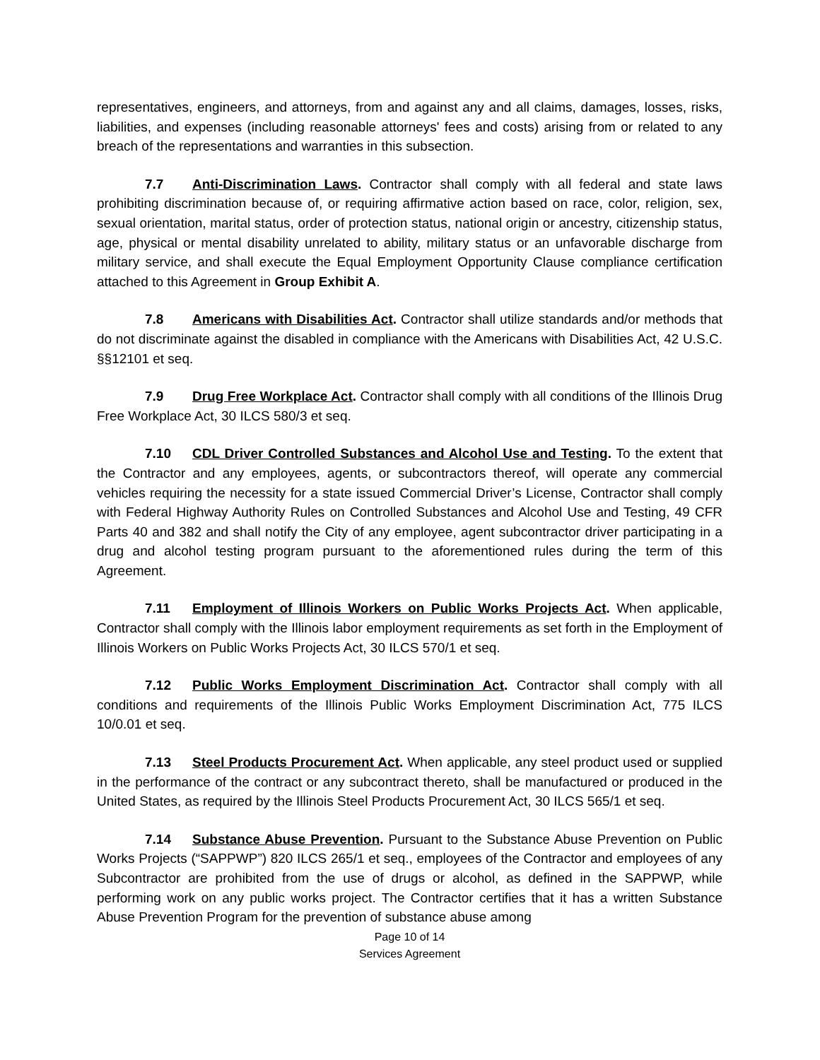representatives, engineers, and attorneys, from and against any and all claims, damages, losses, risks, liabilities, and expenses (including reasonable attorneys' fees and costs) arising from or related to any breach of the representations and warranties in this subsection.
7.7 Anti-Discrimination Laws. Contractor shall comply with all federal and state laws prohibiting discrimination because of, or requiring affirmative action based on race, color, religion, sex, sexual orientation, marital status, order of protection status, national origin or ancestry, citizenship status, age, physical or mental disability unrelated to ability, military status or an unfavorable discharge from military service, and shall execute the Equal Employment Opportunity Clause compliance certification attached to this Agreement in Group Exhibit A.
7.8 Americans with Disabilities Act. Contractor shall utilize standards and/or methods that do not discriminate against the disabled in compliance with the Americans with Disabilities Act, 42 U.S.C. §§12101 et seq.
7.9 Drug Free Workplace Act. Contractor shall comply with all conditions of the Illinois Drug Free Workplace Act, 30 ILCS 580/3 et seq.
7.10 CDL Driver Controlled Substances and Alcohol Use and Testing. To the extent that the Contractor and any employees, agents, or subcontractors thereof, will operate any commercial vehicles requiring the necessity for a state issued Commercial Driver’s License, Contractor shall comply with Federal Highway Authority Rules on Controlled Substances and Alcohol Use and Testing, 49 CFR Parts 40 and 382 and shall notify the City of any employee, agent subcontractor driver participating in a drug and alcohol testing program pursuant to the aforementioned rules during the term of this Agreement.
7.11 Employment of Illinois Workers on Public Works Projects Act. When applicable, Contractor shall comply with the Illinois labor employment requirements as set forth in the Employment of Illinois Workers on Public Works Projects Act, 30 ILCS 570/1 et seq.
7.12 Public Works Employment Discrimination Act. Contractor shall comply with all conditions and requirements of the Illinois Public Works Employment Discrimination Act, 775 ILCS 10/0.01 et seq.
7.13 Steel Products Procurement Act. When applicable, any steel product used or supplied in the performance of the contract or any subcontract thereto, shall be manufactured or produced in the United States, as required by the Illinois Steel Products Procurement Act, 30 ILCS 565/1 et seq.
7.14 Substance Abuse Prevention. Pursuant to the Substance Abuse Prevention on Public Works Projects (“SAPPWP”) 820 ILCS 265/1 et seq., employees of the Contractor and employees of any Subcontractor are prohibited from the use of drugs or alcohol, as defined in the SAPPWP, while performing work on any public works project. The Contractor certifies that it has a written Substance Abuse Prevention Program for the prevention of substance abuse among
Page 10 of 14
Services Agreement